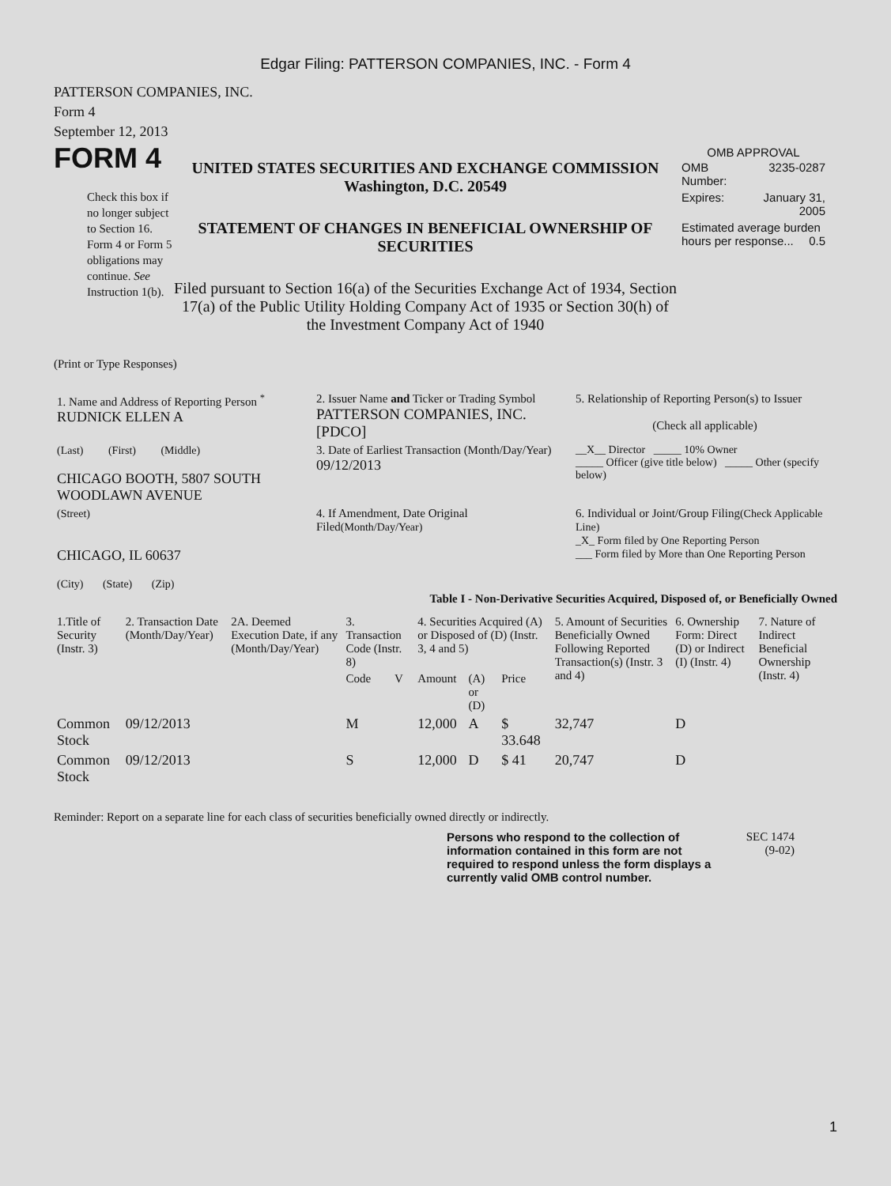Edgar Filing: PATTERSON COMPANIES, INC. - Form 4
PATTERSON COMPANIES, INC.
Form 4
September 12, 2013
FORM 4
Check this box if no longer subject to Section 16. Form 4 or Form 5 obligations may continue. See Instruction 1(b).
UNITED STATES SECURITIES AND EXCHANGE COMMISSION
Washington, D.C. 20549
STATEMENT OF CHANGES IN BENEFICIAL OWNERSHIP OF SECURITIES
Filed pursuant to Section 16(a) of the Securities Exchange Act of 1934, Section 17(a) of the Public Utility Holding Company Act of 1935 or Section 30(h) of the Investment Company Act of 1940
OMB APPROVAL
| OMB Number: | 3235-0287 |
| Expires: | January 31, 2005 |
| Estimated average burden hours per response... 0.5 | |
(Print or Type Responses)
| 1. Name and Address of Reporting Person <sup>*</sup> RUDNICK ELLEN A | 2. Issuer Name and Ticker or Trading Symbol PATTERSON COMPANIES, INC. [PDCO] | 5. Relationship of Reporting Person(s) to Issuer (Check all applicable) |
| (Last) (First) (Middle) CHICAGO BOOTH, 5807 SOUTH WOODLAWN AVENUE | 3. Date of Earliest Transaction (Month/Day/Year) 09/12/2013 | __X__ Director _____ 10% Owner _____ Officer (give title below) _____ Other (specify below) |
| (Street) CHICAGO, IL 60637 (City) (State) (Zip) | 4. If Amendment, Date Original Filed (Month/Day/Year) | 6. Individual or Joint/Group Filing (Check Applicable Line) _X_ Form filed by One Reporting Person ___ Form filed by More than One Reporting Person |
Table I - Non-Derivative Securities Acquired, Disposed of, or Beneficially Owned
| 1.Title of Security (Instr. 3) | 2. Transaction Date (Month/Day/Year) | 2A. Deemed Execution Date, if any (Month/Day/Year) | 3. Transaction Code (Instr. 8) | | 4. Securities Acquired (A) or Disposed of (D) (Instr. 3, 4 and 5) | | | 5. Amount of Securities Beneficially Owned Following Reported Transaction(s) (Instr. 3 and 4) | 6. Ownership Form: Direct (D) or Indirect (I) (Instr. 4) | 7. Nature of Indirect Beneficial Ownership (Instr. 4) |
| --- | --- | --- | --- | --- | --- | --- | --- | --- | --- | --- |
| | | | Code | V | Amount | (A) or (D) | Price | | | |
| Common Stock | 09/12/2013 | | M | | 12,000 | A | $ 33.648 | 32,747 | D | |
| Common Stock | 09/12/2013 | | S | | 12,000 | D | $ 41 | 20,747 | D | |
Reminder: Report on a separate line for each class of securities beneficially owned directly or indirectly.
Persons who respond to the collection of information contained in this form are not required to respond unless the form displays a currently valid OMB control number.
SEC 1474 (9-02)
1